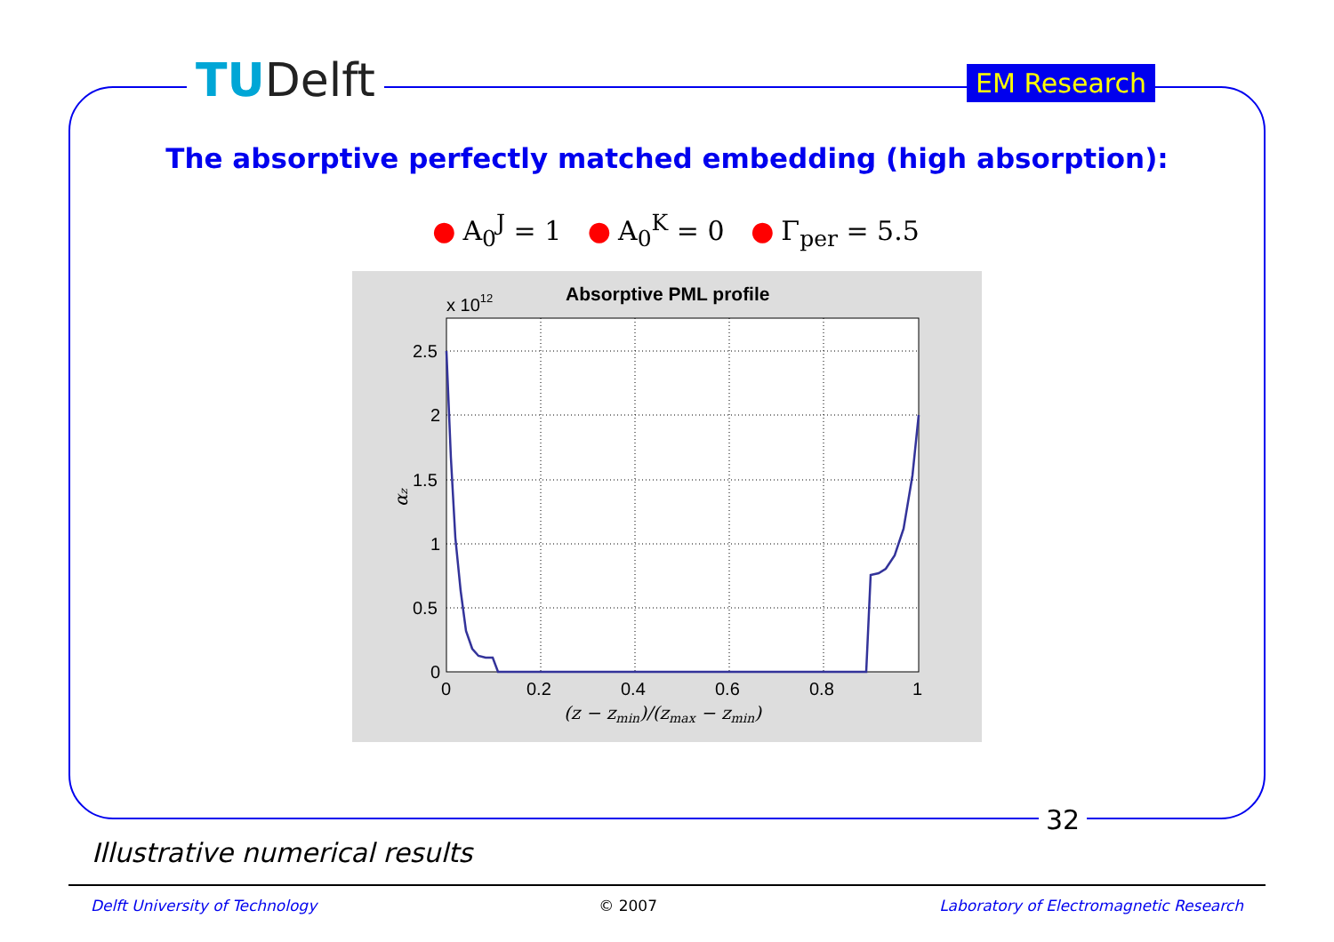TUDelft EM Research
The absorptive perfectly matched embedding (high absorption):
● A<sub>0</sub><sup>J</sup> = 1 ● A<sub>0</sub><sup>K</sup> = 0 ● Γ<sub>per</sub> = 5.5
Absorptive PML profile
x 1012
2.5
2
1.5
1
0.5
0
0
0.2
0.4
0.6
0.8
1
(z − zmin)/(zmax − zmin)
αz
32
Illustrative numerical results
Delft University of Technology © 2007 Laboratory of Electromagnetic Research